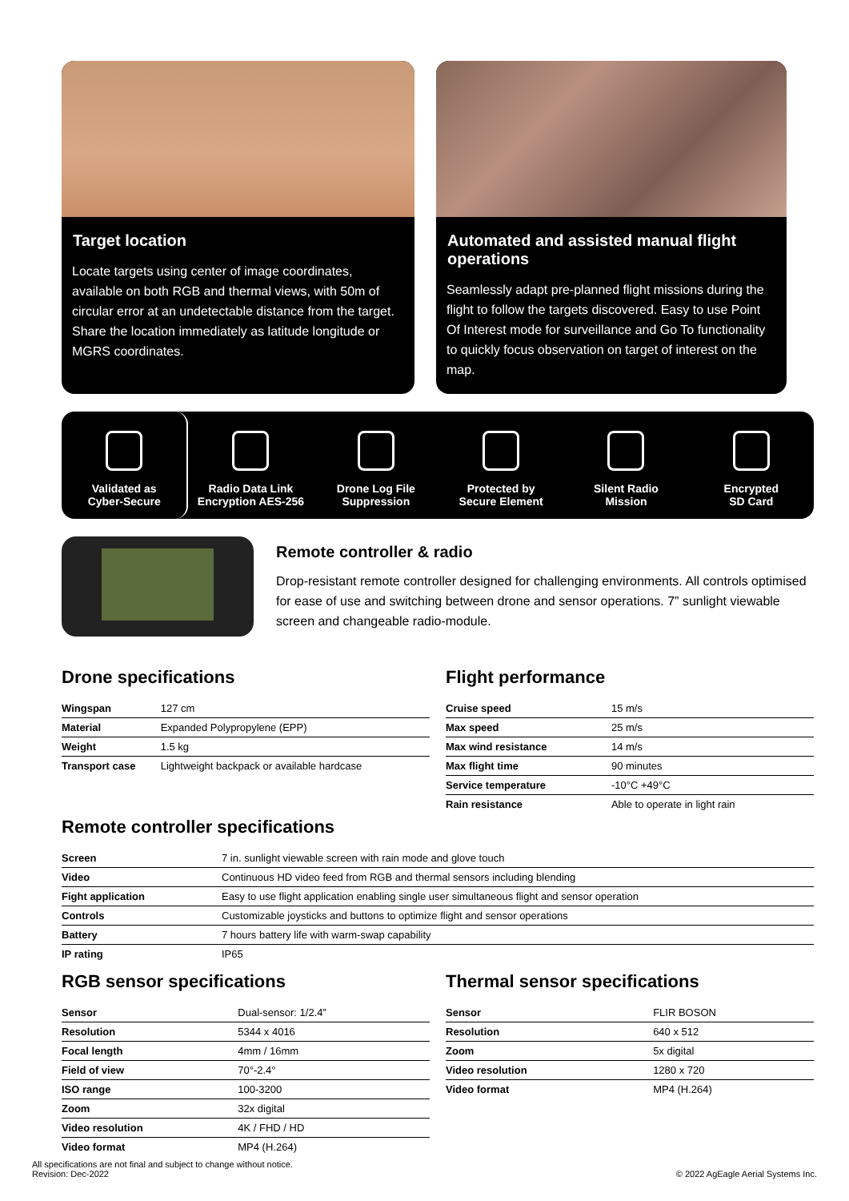Target location
Locate targets using center of image coordinates, available on both RGB and thermal views, with 50m of circular error at an undetectable distance from the target. Share the location immediately as latitude longitude or MGRS coordinates.
Automated and assisted manual flight operations
Seamlessly adapt pre-planned flight missions during the flight to follow the targets discovered. Easy to use Point Of Interest mode for surveillance and Go To functionality to quickly focus observation on target of interest on the map.
Validated as
Cyber-Secure
Radio Data Link
Encryption AES-256
Drone Log File
Suppression
Protected by
Secure Element
Silent Radio
Mission
Encrypted
SD Card
Remote controller & radio
Drop-resistant remote controller designed for challenging environments. All controls optimised for ease of use and switching between drone and sensor operations. 7” sunlight viewable screen and changeable radio-module.
Drone specifications
| Wingspan | 127 cm |
| Material | Expanded Polypropylene (EPP) |
| Weight | 1.5 kg |
| Transport case | Lightweight backpack or available hardcase |
Flight performance
| Cruise speed | 15 m/s |
| Max speed | 25 m/s |
| Max wind resistance | 14 m/s |
| Max flight time | 90 minutes |
| Service temperature | -10°C +49°C |
| Rain resistance | Able to operate in light rain |
Remote controller specifications
| Screen | 7 in. sunlight viewable screen with rain mode and glove touch |
| Video | Continuous HD video feed from RGB and thermal sensors including blending |
| Fight application | Easy to use flight application enabling single user simultaneous flight and sensor operation |
| Controls | Customizable joysticks and buttons to optimize flight and sensor operations |
| Battery | 7 hours battery life with warm-swap capability |
| IP rating | IP65 |
RGB sensor specifications
| Sensor | Dual-sensor: 1/2.4” |
| Resolution | 5344 x 4016 |
| Focal length | 4mm / 16mm |
| Field of view | 70°-2.4° |
| ISO range | 100-3200 |
| Zoom | 32x digital |
| Video resolution | 4K / FHD / HD |
| Video format | MP4 (H.264) |
Thermal sensor specifications
| Sensor | FLIR BOSON |
| Resolution | 640 x 512 |
| Zoom | 5x digital |
| Video resolution | 1280 x 720 |
| Video format | MP4 (H.264) |
All specifications are not final and subject to change without notice.
Revision: Dec-2022
© 2022 AgEagle Aerial Systems Inc.